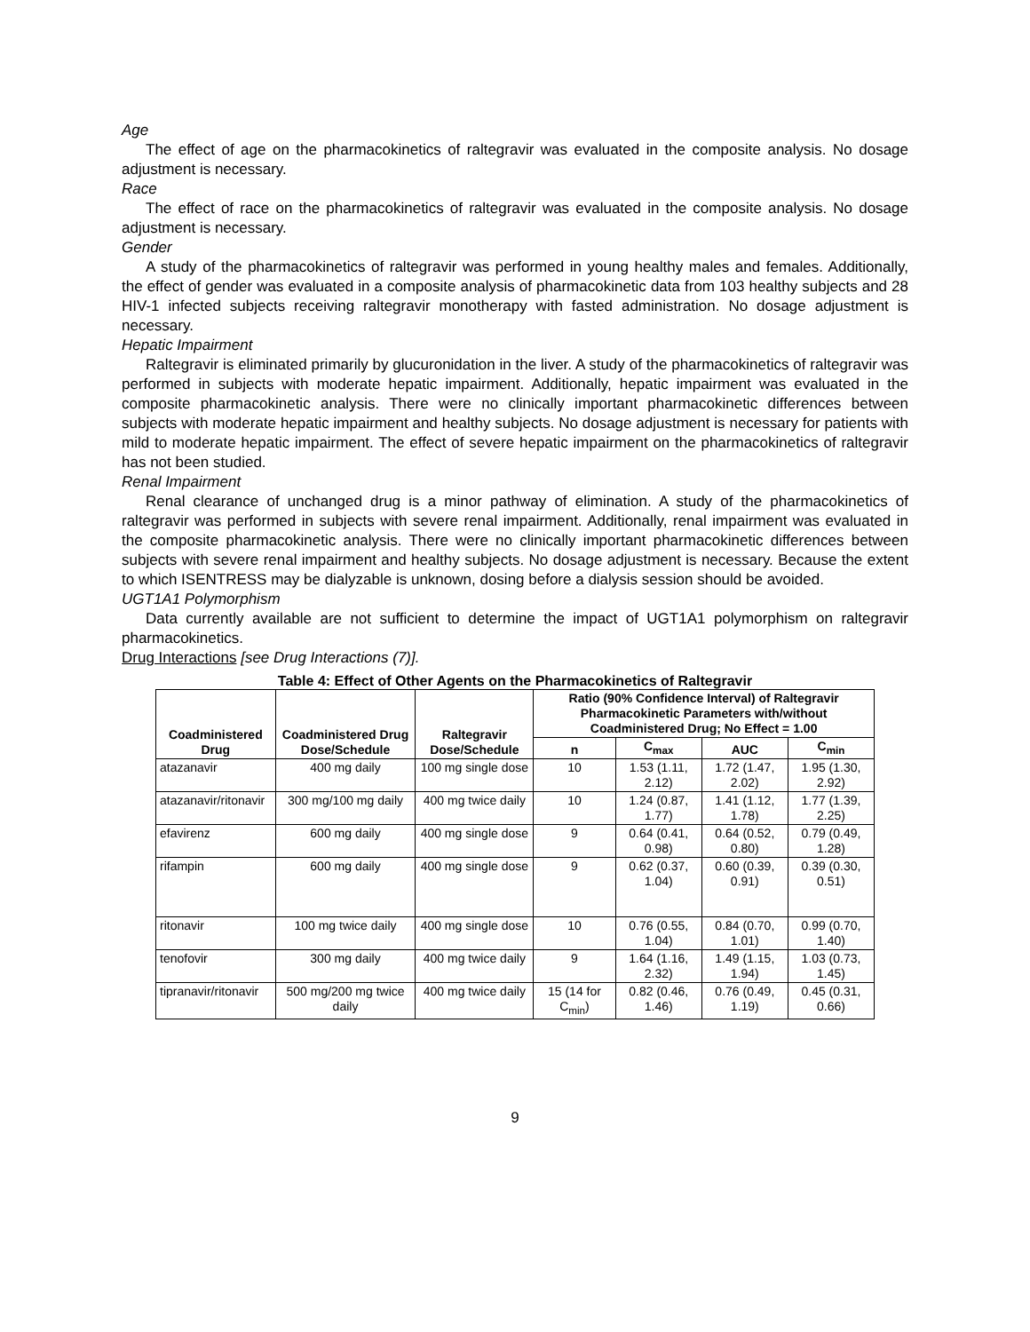Age
The effect of age on the pharmacokinetics of raltegravir was evaluated in the composite analysis. No dosage adjustment is necessary.
Race
The effect of race on the pharmacokinetics of raltegravir was evaluated in the composite analysis. No dosage adjustment is necessary.
Gender
A study of the pharmacokinetics of raltegravir was performed in young healthy males and females. Additionally, the effect of gender was evaluated in a composite analysis of pharmacokinetic data from 103 healthy subjects and 28 HIV-1 infected subjects receiving raltegravir monotherapy with fasted administration. No dosage adjustment is necessary.
Hepatic Impairment
Raltegravir is eliminated primarily by glucuronidation in the liver. A study of the pharmacokinetics of raltegravir was performed in subjects with moderate hepatic impairment. Additionally, hepatic impairment was evaluated in the composite pharmacokinetic analysis. There were no clinically important pharmacokinetic differences between subjects with moderate hepatic impairment and healthy subjects. No dosage adjustment is necessary for patients with mild to moderate hepatic impairment. The effect of severe hepatic impairment on the pharmacokinetics of raltegravir has not been studied.
Renal Impairment
Renal clearance of unchanged drug is a minor pathway of elimination. A study of the pharmacokinetics of raltegravir was performed in subjects with severe renal impairment. Additionally, renal impairment was evaluated in the composite pharmacokinetic analysis. There were no clinically important pharmacokinetic differences between subjects with severe renal impairment and healthy subjects. No dosage adjustment is necessary. Because the extent to which ISENTRESS may be dialyzable is unknown, dosing before a dialysis session should be avoided.
UGT1A1 Polymorphism
Data currently available are not sufficient to determine the impact of UGT1A1 polymorphism on raltegravir pharmacokinetics.
Drug Interactions [see Drug Interactions (7)].
Table 4: Effect of Other Agents on the Pharmacokinetics of Raltegravir
| Coadministered Drug | Coadministered Drug Dose/Schedule | Raltegravir Dose/Schedule | Ratio (90% Confidence Interval) of Raltegravir Pharmacokinetic Parameters with/without Coadministered Drug; No Effect = 1.00 | | | |
| --- | --- | --- | --- | --- | --- | --- |
| | | | n | C<sub>max</sub> | AUC | C<sub>min</sub> |
| atazanavir | 400 mg daily | 100 mg single dose | 10 | 1.53 (1.11, 2.12) | 1.72 (1.47, 2.02) | 1.95 (1.30, 2.92) |
| atazanavir/ritonavir | 300 mg/100 mg daily | 400 mg twice daily | 10 | 1.24 (0.87, 1.77) | 1.41 (1.12, 1.78) | 1.77 (1.39, 2.25) |
| efavirenz | 600 mg daily | 400 mg single dose | 9 | 0.64 (0.41, 0.98) | 0.64 (0.52, 0.80) | 0.79 (0.49, 1.28) |
| rifampin | 600 mg daily | 400 mg single dose | 9 | 0.62 (0.37, 1.04) | 0.60 (0.39, 0.91) | 0.39 (0.30, 0.51) |
| ritonavir | 100 mg twice daily | 400 mg single dose | 10 | 0.76 (0.55, 1.04) | 0.84 (0.70, 1.01) | 0.99 (0.70, 1.40) |
| tenofovir | 300 mg daily | 400 mg twice daily | 9 | 1.64 (1.16, 2.32) | 1.49 (1.15, 1.94) | 1.03 (0.73, 1.45) |
| tipranavir/ritonavir | 500 mg/200 mg twice daily | 400 mg twice daily | 15 (14 for C<sub>min</sub>) | 0.82 (0.46, 1.46) | 0.76 (0.49, 1.19) | 0.45 (0.31, 0.66) |
9